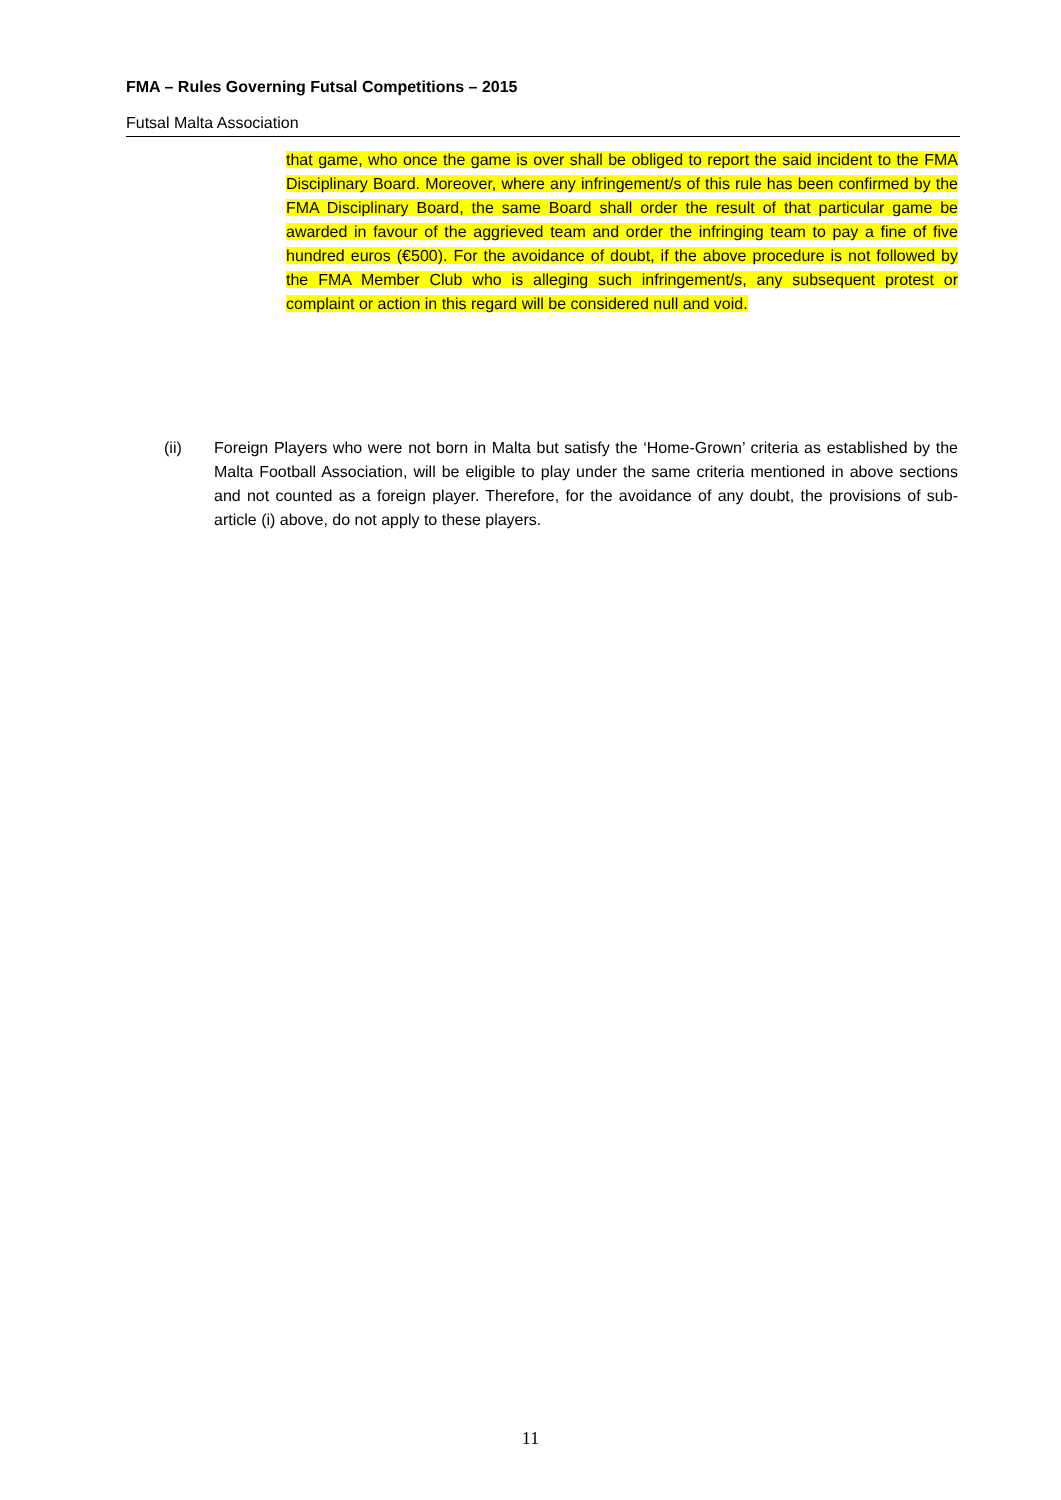FMA – Rules Governing Futsal Competitions – 2015
Futsal Malta Association
that game, who once the game is over shall be obliged to report the said incident to the FMA Disciplinary Board. Moreover, where any infringement/s of this rule has been confirmed by the FMA Disciplinary Board, the same Board shall order the result of that particular game be awarded in favour of the aggrieved team and order the infringing team to pay a fine of five hundred euros (€500). For the avoidance of doubt, if the above procedure is not followed by the FMA Member Club who is alleging such infringement/s, any subsequent protest or complaint or action in this regard will be considered null and void.
(ii) Foreign Players who were not born in Malta but satisfy the ‘Home-Grown’ criteria as established by the Malta Football Association, will be eligible to play under the same criteria mentioned in above sections and not counted as a foreign player. Therefore, for the avoidance of any doubt, the provisions of sub-article (i) above, do not apply to these players.
11